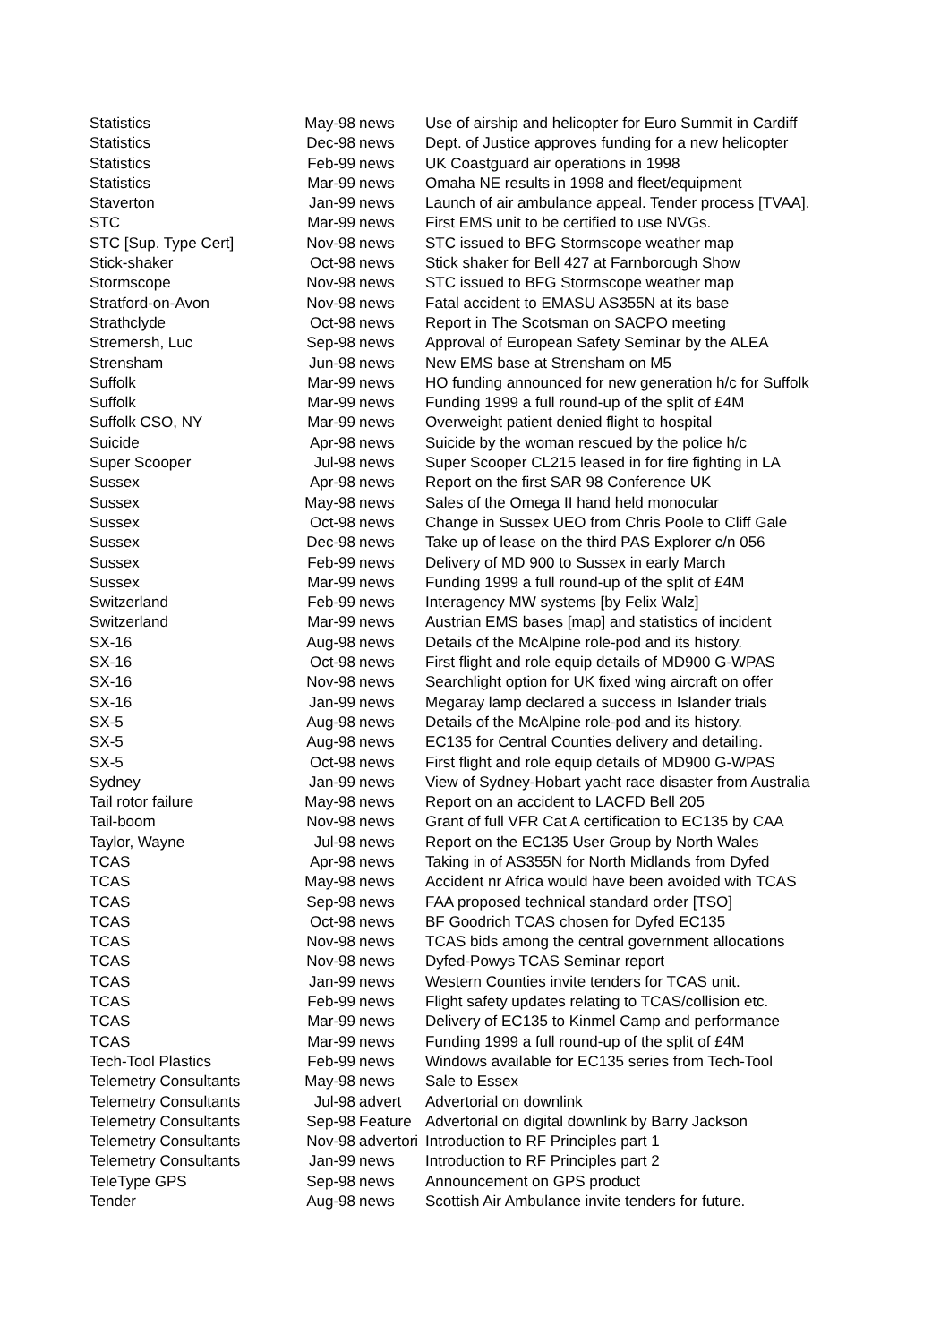| Statistics | May-98 | news | Use of airship and helicopter for Euro Summit in Cardiff |
| Statistics | Dec-98 | news | Dept. of Justice approves funding for a new helicopter |
| Statistics | Feb-99 | news | UK Coastguard air operations in 1998 |
| Statistics | Mar-99 | news | Omaha NE results in 1998 and fleet/equipment |
| Staverton | Jan-99 | news | Launch of air ambulance appeal. Tender process [TVAA]. |
| STC | Mar-99 | news | First EMS unit to be certified to use NVGs. |
| STC [Sup. Type Cert] | Nov-98 | news | STC issued to BFG Stormscope weather map |
| Stick-shaker | Oct-98 | news | Stick shaker for Bell 427 at Farnborough Show |
| Stormscope | Nov-98 | news | STC issued to BFG Stormscope weather map |
| Stratford-on-Avon | Nov-98 | news | Fatal accident to EMASU AS355N at its base |
| Strathclyde | Oct-98 | news | Report in The Scotsman on SACPO meeting |
| Stremersh, Luc | Sep-98 | news | Approval of European Safety Seminar by the ALEA |
| Strensham | Jun-98 | news | New EMS base at Strensham on M5 |
| Suffolk | Mar-99 | news | HO funding announced for new generation h/c for Suffolk |
| Suffolk | Mar-99 | news | Funding 1999 a full round-up of the split of £4M |
| Suffolk CSO, NY | Mar-99 | news | Overweight patient denied flight to hospital |
| Suicide | Apr-98 | news | Suicide by the woman rescued by the police h/c |
| Super Scooper | Jul-98 | news | Super Scooper CL215 leased in for fire fighting in LA |
| Sussex | Apr-98 | news | Report on the first SAR 98 Conference UK |
| Sussex | May-98 | news | Sales of the Omega II hand held monocular |
| Sussex | Oct-98 | news | Change in Sussex UEO from Chris Poole to Cliff Gale |
| Sussex | Dec-98 | news | Take up of lease on the third PAS Explorer c/n 056 |
| Sussex | Feb-99 | news | Delivery of MD 900 to Sussex in early March |
| Sussex | Mar-99 | news | Funding 1999 a full round-up of the split of £4M |
| Switzerland | Feb-99 | news | Interagency MW systems [by Felix Walz] |
| Switzerland | Mar-99 | news | Austrian EMS bases [map] and statistics of incident |
| SX-16 | Aug-98 | news | Details of the McAlpine role-pod and its history. |
| SX-16 | Oct-98 | news | First flight and role equip details of MD900 G-WPAS |
| SX-16 | Nov-98 | news | Searchlight option for UK fixed wing aircraft on offer |
| SX-16 | Jan-99 | news | Megaray lamp declared a success in Islander trials |
| SX-5 | Aug-98 | news | Details of the McAlpine role-pod and its history. |
| SX-5 | Aug-98 | news | EC135 for Central Counties delivery and detailing. |
| SX-5 | Oct-98 | news | First flight and role equip details of MD900 G-WPAS |
| Sydney | Jan-99 | news | View of Sydney-Hobart yacht race disaster from Australia |
| Tail rotor failure | May-98 | news | Report on an accident to LACFD Bell 205 |
| Tail-boom | Nov-98 | news | Grant of full VFR Cat A certification to EC135 by CAA |
| Taylor, Wayne | Jul-98 | news | Report on the EC135 User Group by North Wales |
| TCAS | Apr-98 | news | Taking in of AS355N for North Midlands from Dyfed |
| TCAS | May-98 | news | Accident nr Africa would have been avoided with TCAS |
| TCAS | Sep-98 | news | FAA proposed technical standard order [TSO] |
| TCAS | Oct-98 | news | BF Goodrich TCAS chosen for Dyfed EC135 |
| TCAS | Nov-98 | news | TCAS bids among the central government allocations |
| TCAS | Nov-98 | news | Dyfed-Powys TCAS Seminar report |
| TCAS | Jan-99 | news | Western Counties invite tenders for TCAS unit. |
| TCAS | Feb-99 | news | Flight safety updates relating to TCAS/collision etc. |
| TCAS | Mar-99 | news | Delivery of EC135 to Kinmel Camp and performance |
| TCAS | Mar-99 | news | Funding 1999 a full round-up of the split of £4M |
| Tech-Tool Plastics | Feb-99 | news | Windows available for EC135 series from Tech-Tool |
| Telemetry Consultants | May-98 | news | Sale to Essex |
| Telemetry Consultants | Jul-98 | advert | Advertorial on downlink |
| Telemetry Consultants | Sep-98 | Feature | Advertorial on digital downlink by Barry Jackson |
| Telemetry Consultants | Nov-98 | advertori | Introduction to RF Principles part 1 |
| Telemetry Consultants | Jan-99 | news | Introduction to RF Principles part 2 |
| TeleType GPS | Sep-98 | news | Announcement on GPS product |
| Tender | Aug-98 | news | Scottish Air Ambulance invite tenders for future. |